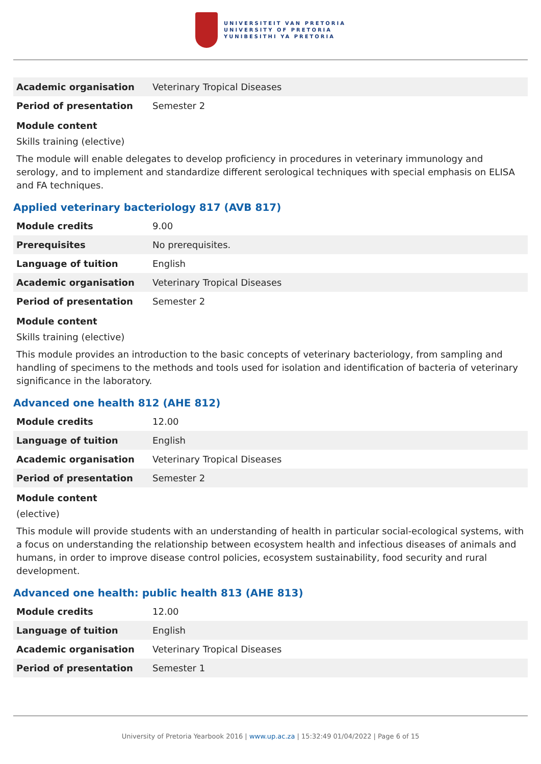UNIVERSITEIT VAN PRETORIA
UNIVERSITY OF PRETORIA
YUNIBESITHI YA PRETORIA
| Academic organisation | Veterinary Tropical Diseases |
| Period of presentation | Semester 2 |
Module content
Skills training (elective)
The module will enable delegates to develop proficiency in procedures in veterinary immunology and serology, and to implement and standardize different serological techniques with special emphasis on ELISA and FA techniques.
Applied veterinary bacteriology 817 (AVB 817)
| Module credits | 9.00 |
| Prerequisites | No prerequisites. |
| Language of tuition | English |
| Academic organisation | Veterinary Tropical Diseases |
| Period of presentation | Semester 2 |
Module content
Skills training (elective)
This module provides an introduction to the basic concepts of veterinary bacteriology, from sampling and handling of specimens to the methods and tools used for isolation and identification of bacteria of veterinary significance in the laboratory.
Advanced one health 812 (AHE 812)
| Module credits | 12.00 |
| Language of tuition | English |
| Academic organisation | Veterinary Tropical Diseases |
| Period of presentation | Semester 2 |
Module content
(elective)
This module will provide students with an understanding of health in particular social-ecological systems, with a focus on understanding the relationship between ecosystem health and infectious diseases of animals and humans, in order to improve disease control policies, ecosystem sustainability, food security and rural development.
Advanced one health: public health 813 (AHE 813)
| Module credits | 12.00 |
| Language of tuition | English |
| Academic organisation | Veterinary Tropical Diseases |
| Period of presentation | Semester 1 |
University of Pretoria Yearbook 2016 | www.up.ac.za | 15:32:49 01/04/2022 | Page 6 of 15